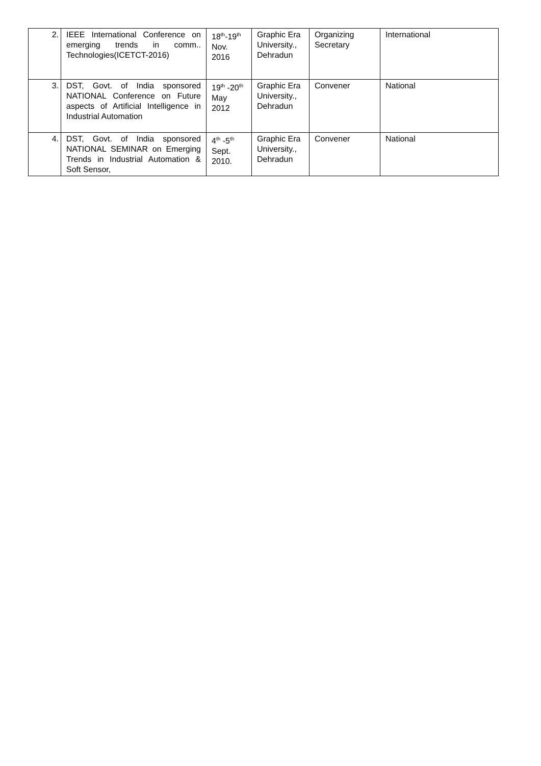| 2. | IEEE International Conference on emerging trends in comm.. Technologies(ICETCT-2016) | 18<sup>th</sup>-19<sup>th</sup> Nov. 2016 | Graphic Era University., Dehradun | Organizing Secretary | International |
| 3. | DST, Govt. of India sponsored NATIONAL Conference on Future aspects of Artificial Intelligence in Industrial Automation | 19<sup>th</sup> -20<sup>th</sup> May 2012 | Graphic Era University., Dehradun | Convener | National |
| 4. | DST, Govt. of India sponsored NATIONAL SEMINAR on Emerging Trends in Industrial Automation & Soft Sensor, | 4<sup>th</sup> -5<sup>th</sup> Sept. 2010. | Graphic Era University., Dehradun | Convener | National |